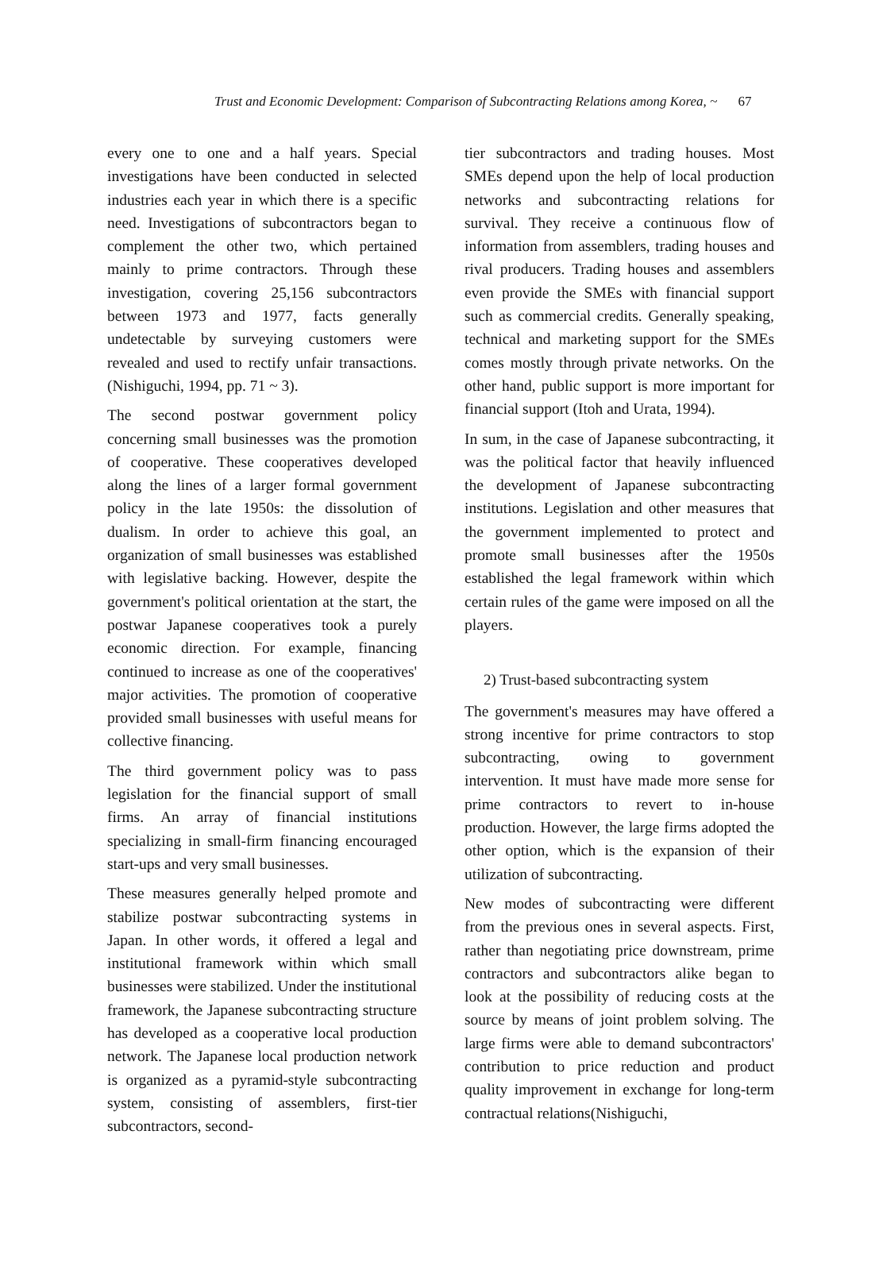Trust and Economic Development: Comparison of Subcontracting Relations among Korea, ~ 67
every one to one and a half years. Special investigations have been conducted in selected industries each year in which there is a specific need. Investigations of subcontractors began to complement the other two, which pertained mainly to prime contractors. Through these investigation, covering 25,156 subcontractors between 1973 and 1977, facts generally undetectable by surveying customers were revealed and used to rectify unfair transactions. (Nishiguchi, 1994, pp. 71 ~ 3).
The second postwar government policy concerning small businesses was the promotion of cooperative. These cooperatives developed along the lines of a larger formal government policy in the late 1950s: the dissolution of dualism. In order to achieve this goal, an organization of small businesses was established with legislative backing. However, despite the government's political orientation at the start, the postwar Japanese cooperatives took a purely economic direction. For example, financing continued to increase as one of the cooperatives' major activities. The promotion of cooperative provided small businesses with useful means for collective financing.
The third government policy was to pass legislation for the financial support of small firms. An array of financial institutions specializing in small-firm financing encouraged start-ups and very small businesses.
These measures generally helped promote and stabilize postwar subcontracting systems in Japan. In other words, it offered a legal and institutional framework within which small businesses were stabilized. Under the institutional framework, the Japanese subcontracting structure has developed as a cooperative local production network. The Japanese local production network is organized as a pyramid-style subcontracting system, consisting of assemblers, first-tier subcontractors, second-
tier subcontractors and trading houses. Most SMEs depend upon the help of local production networks and subcontracting relations for survival. They receive a continuous flow of information from assemblers, trading houses and rival producers. Trading houses and assemblers even provide the SMEs with financial support such as commercial credits. Generally speaking, technical and marketing support for the SMEs comes mostly through private networks. On the other hand, public support is more important for financial support (Itoh and Urata, 1994).
In sum, in the case of Japanese subcontracting, it was the political factor that heavily influenced the development of Japanese subcontracting institutions. Legislation and other measures that the government implemented to protect and promote small businesses after the 1950s established the legal framework within which certain rules of the game were imposed on all the players.
2) Trust-based subcontracting system
The government's measures may have offered a strong incentive for prime contractors to stop subcontracting, owing to government intervention. It must have made more sense for prime contractors to revert to in-house production. However, the large firms adopted the other option, which is the expansion of their utilization of subcontracting.
New modes of subcontracting were different from the previous ones in several aspects. First, rather than negotiating price downstream, prime contractors and subcontractors alike began to look at the possibility of reducing costs at the source by means of joint problem solving. The large firms were able to demand subcontractors' contribution to price reduction and product quality improvement in exchange for long-term contractual relations(Nishiguchi,